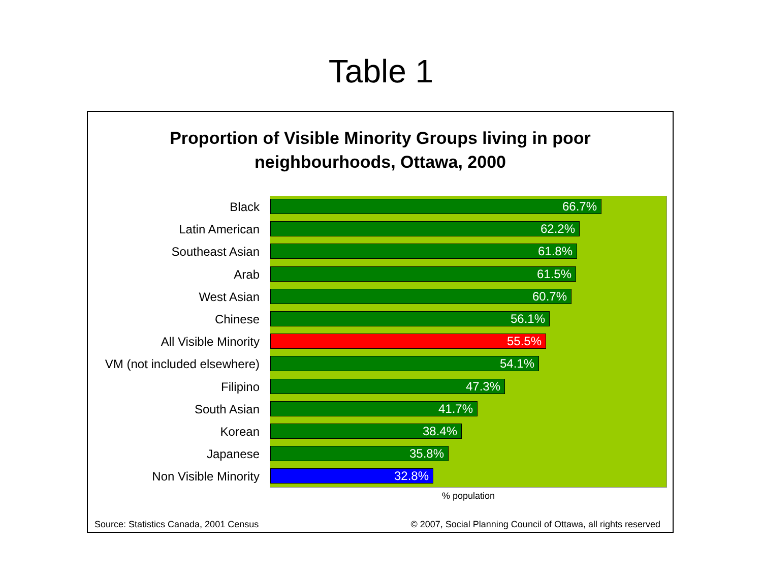Table 1
Proportion of Visible Minority Groups living in poor
neighbourhoods, Ottawa, 2000
Black
Latin American
Southeast Asian
Arab
West Asian
Chinese
All Visible Minority
VM (not included elsewhere)
Filipino
South Asian
Korean
Japanese
Non Visible Minority
66.7%
62.2%
61.8%
61.5%
60.7%
56.1%
55.5%
54.1%
47.3%
41.7%
38.4%
35.8%
32.8%
% population
Source: Statistics Canada, 2001 Census © 2007, Social Planning Council of Ottawa, all rights reserved